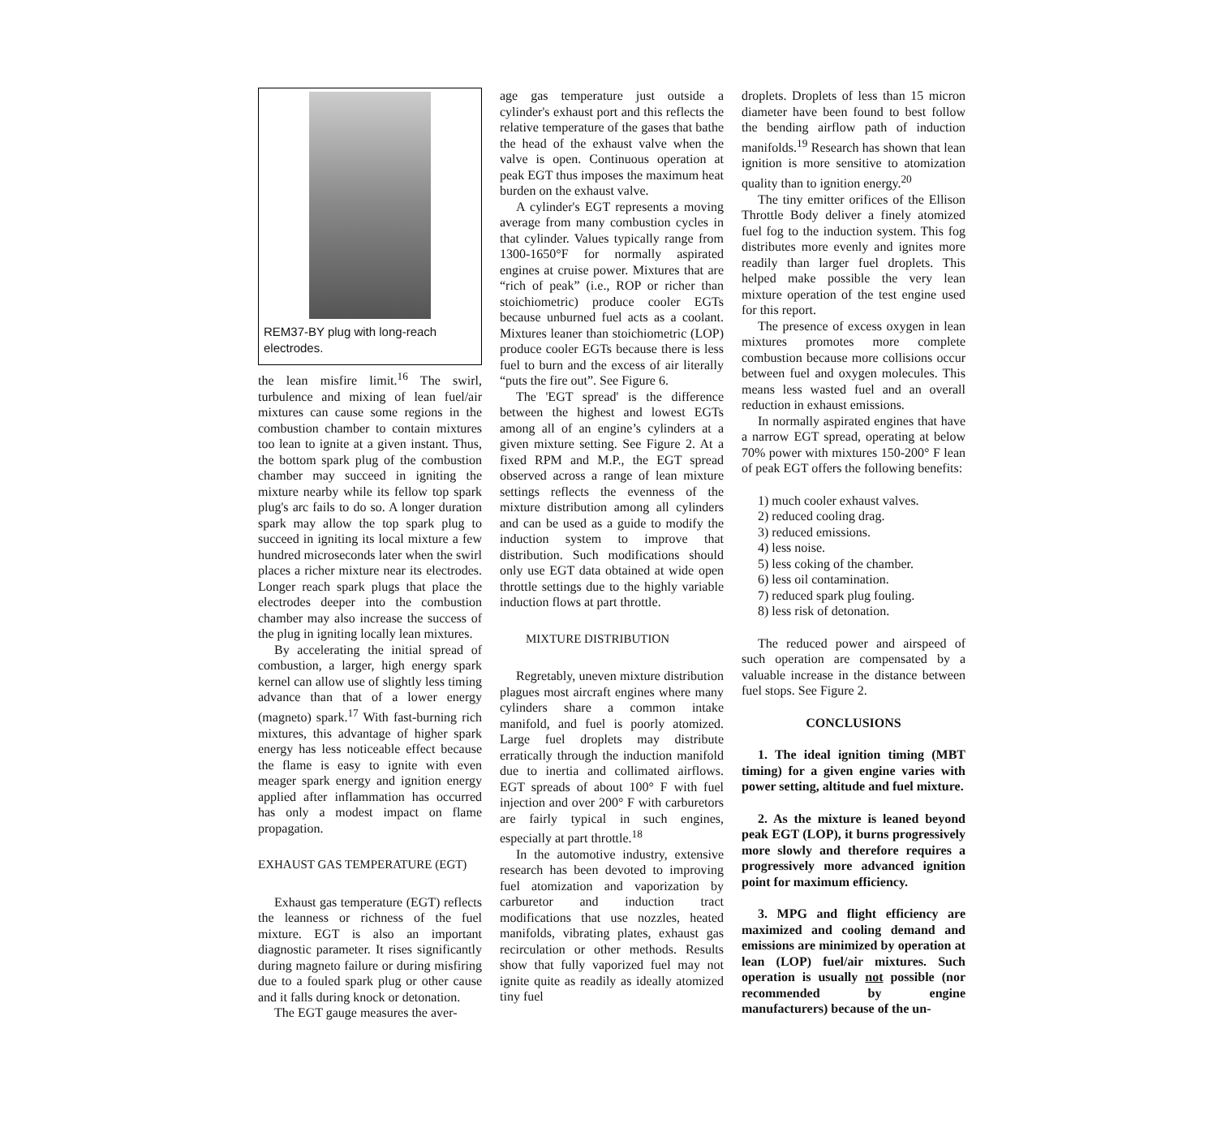REM37-BY plug with long-reach electrodes.
the lean misfire limit.<sup>16</sup> The swirl, turbulence and mixing of lean fuel/air mixtures can cause some regions in the combustion chamber to contain mixtures too lean to ignite at a given instant. Thus, the bottom spark plug of the combustion chamber may succeed in igniting the mixture nearby while its fellow top spark plug's arc fails to do so. A longer duration spark may allow the top spark plug to succeed in igniting its local mixture a few hundred microseconds later when the swirl places a richer mixture near its electrodes. Longer reach spark plugs that place the electrodes deeper into the combustion chamber may also increase the success of the plug in igniting locally lean mixtures.
By accelerating the initial spread of combustion, a larger, high energy spark kernel can allow use of slightly less timing advance than that of a lower energy (magneto) spark.<sup>17</sup> With fast-burning rich mixtures, this advantage of higher spark energy has less noticeable effect because the flame is easy to ignite with even meager spark energy and ignition energy applied after inflammation has occurred has only a modest impact on flame propagation.
EXHAUST GAS TEMPERATURE (EGT)
Exhaust gas temperature (EGT) reflects the leanness or richness of the fuel mixture. EGT is also an important diagnostic parameter. It rises significantly during magneto failure or during misfiring due to a fouled spark plug or other cause and it falls during knock or detonation.
The EGT gauge measures the aver-
age gas temperature just outside a cylinder's exhaust port and this reflects the relative temperature of the gases that bathe the head of the exhaust valve when the valve is open. Continuous operation at peak EGT thus imposes the maximum heat burden on the exhaust valve.
A cylinder's EGT represents a moving average from many combustion cycles in that cylinder. Values typically range from 1300-1650°F for normally aspirated engines at cruise power. Mixtures that are “rich of peak” (i.e., ROP or richer than stoichiometric) produce cooler EGTs because unburned fuel acts as a coolant. Mixtures leaner than stoichiometric (LOP) produce cooler EGTs because there is less fuel to burn and the excess of air literally “puts the fire out”. See Figure 6.
The 'EGT spread' is the difference between the highest and lowest EGTs among all of an engine’s cylinders at a given mixture setting. See Figure 2. At a fixed RPM and M.P., the EGT spread observed across a range of lean mixture settings reflects the evenness of the mixture distribution among all cylinders and can be used as a guide to modify the induction system to improve that distribution. Such modifications should only use EGT data obtained at wide open throttle settings due to the highly variable induction flows at part throttle.
MIXTURE DISTRIBUTION
Regretably, uneven mixture distribution plagues most aircraft engines where many cylinders share a common intake manifold, and fuel is poorly atomized. Large fuel droplets may distribute erratically through the induction manifold due to inertia and collimated airflows. EGT spreads of about 100° F with fuel injection and over 200° F with carburetors are fairly typical in such engines, especially at part throttle.<sup>18</sup>
In the automotive industry, extensive research has been devoted to improving fuel atomization and vaporization by carburetor and induction tract modifications that use nozzles, heated manifolds, vibrating plates, exhaust gas recirculation or other methods. Results show that fully vaporized fuel may not ignite quite as readily as ideally atomized tiny fuel
droplets. Droplets of less than 15 micron diameter have been found to best follow the bending airflow path of induction manifolds.<sup>19</sup> Research has shown that lean ignition is more sensitive to atomization quality than to ignition energy.<sup>20</sup>
The tiny emitter orifices of the Ellison Throttle Body deliver a finely atomized fuel fog to the induction system. This fog distributes more evenly and ignites more readily than larger fuel droplets. This helped make possible the very lean mixture operation of the test engine used for this report.
The presence of excess oxygen in lean mixtures promotes more complete combustion because more collisions occur between fuel and oxygen molecules. This means less wasted fuel and an overall reduction in exhaust emissions.
In normally aspirated engines that have a narrow EGT spread, operating at below 70% power with mixtures 150-200° F lean of peak EGT offers the following benefits:
1) much cooler exhaust valves.
2) reduced cooling drag.
3) reduced emissions.
4) less noise.
5) less coking of the chamber.
6) less oil contamination.
7) reduced spark plug fouling.
8) less risk of detonation.
The reduced power and airspeed of such operation are compensated by a valuable increase in the distance between fuel stops. See Figure 2.
CONCLUSIONS
1. The ideal ignition timing (MBT timing) for a given engine varies with power setting, altitude and fuel mixture.
2. As the mixture is leaned beyond peak EGT (LOP), it burns progressively more slowly and therefore requires a progressively more advanced ignition point for maximum efficiency.
3. MPG and flight efficiency are maximized and cooling demand and emissions are minimized by operation at lean (LOP) fuel/air mixtures. Such operation is usually not possible (nor recommended by engine manufacturers) because of the un-